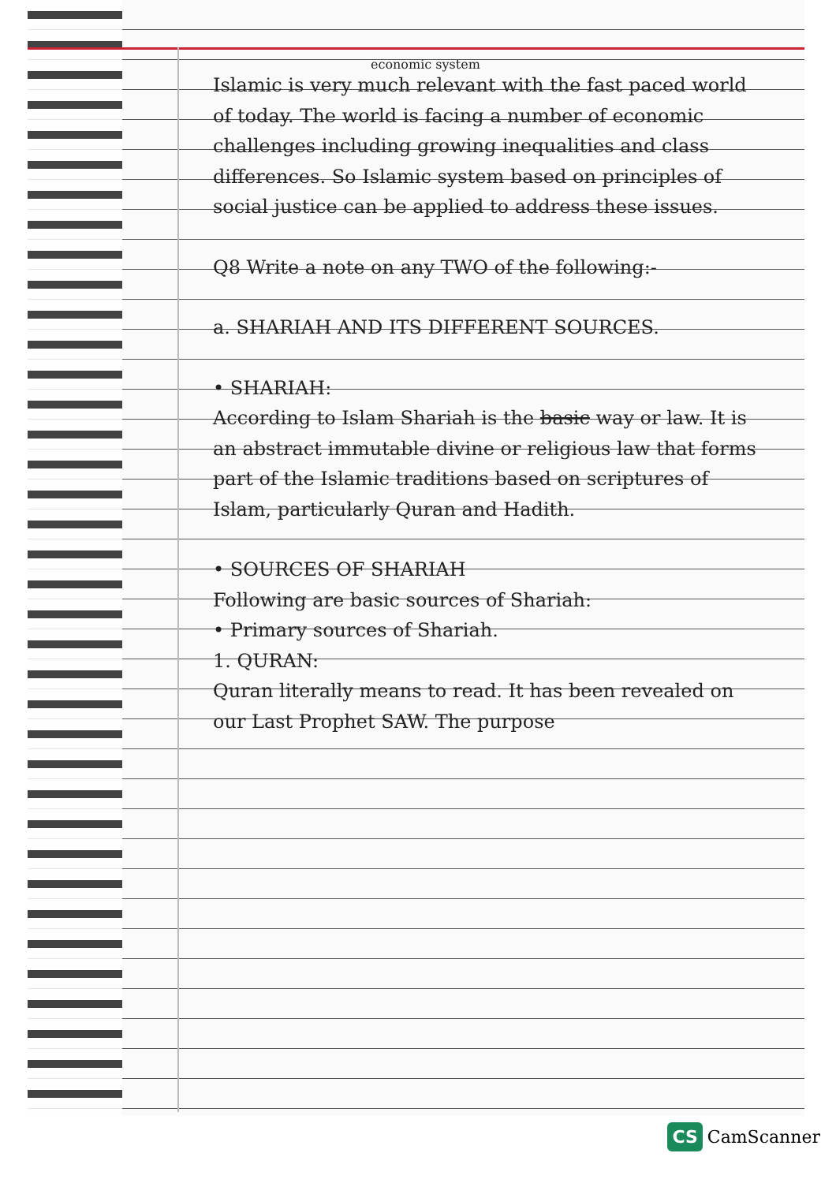economic system
Islamic is very much relevant with the fast paced world of today. The world is facing a number of economic challenges including growing inequalities and class differences. So Islamic system based on principles of social justice can be applied to address these issues.
Q8 Write a note on any TWO of the following:-
a. SHARIAH AND ITS DIFFERENT SOURCES.
• SHARIAH:
According to Islam Shariah is the basic way or law. It is an abstract immutable divine or religious law that forms part of the Islamic traditions based on scriptures of Islam, particularly Quran and Hadith.
• SOURCES OF SHARIAH
Following are basic sources of Shariah:
• Primary sources of Shariah.
1. QURAN:
Quran literally means to read. It has been revealed on our Last Prophet SAW. The purpose
CS CamScanner